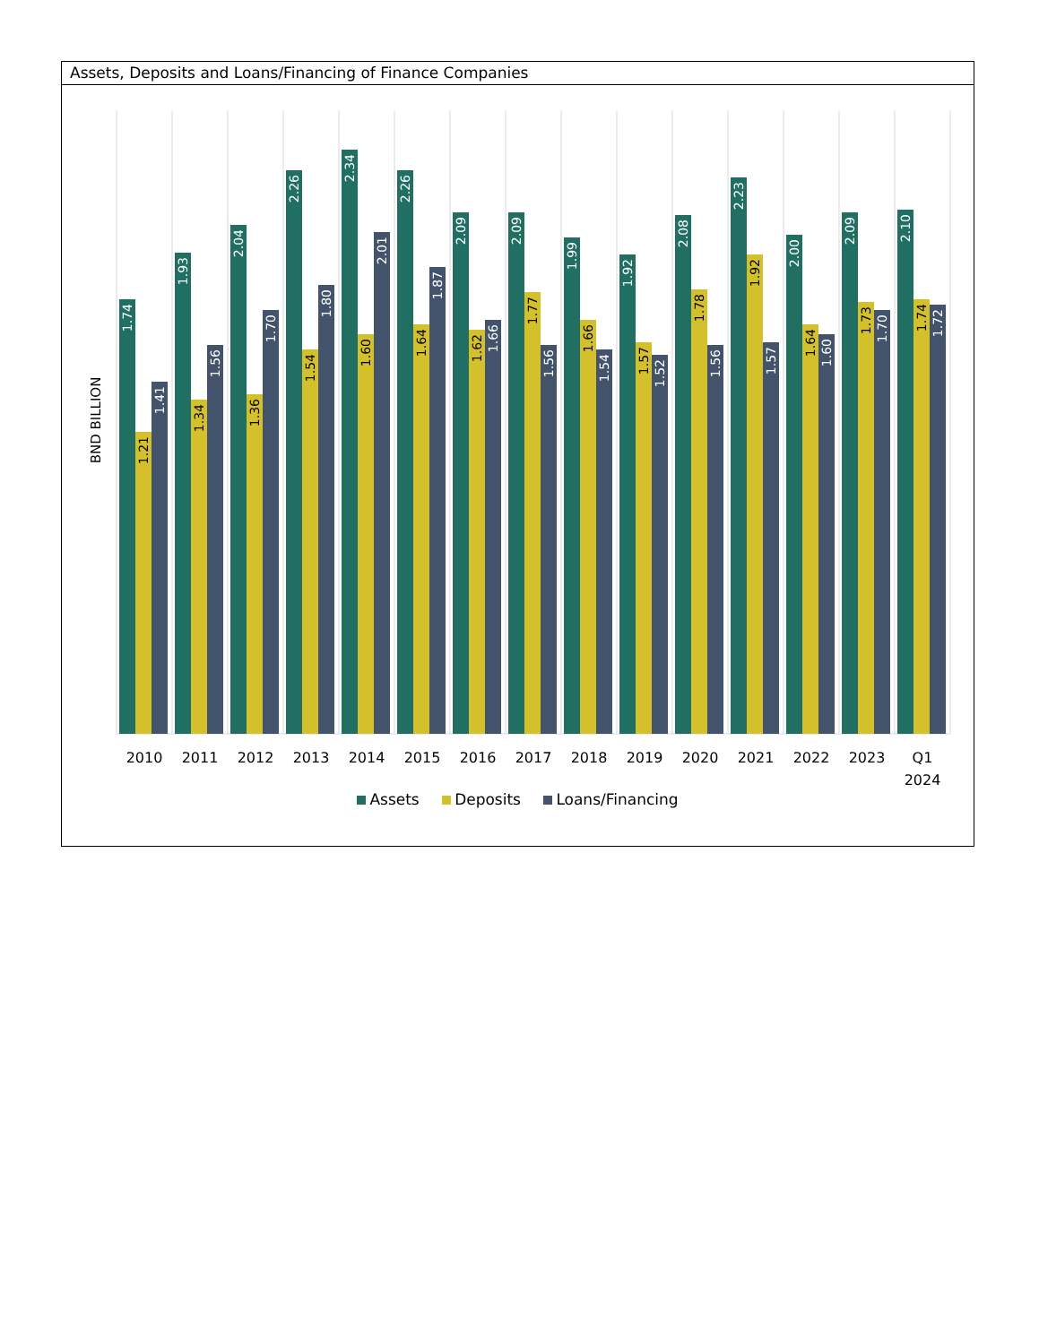Assets, Deposits and Loans/Financing of Finance Companies
BND BILLION
1.74
1.21
1.41
2010
1.93
1.34
1.56
2011
2.04
1.36
1.70
2012
2.26
1.54
1.80
2013
2.34
1.60
2.01
2014
2.26
1.64
1.87
2015
2.09
1.62
1.66
2016
2.09
1.77
1.56
2017
1.99
1.66
1.54
2018
1.92
1.57
1.52
2019
2.08
1.78
1.56
2020
2.23
1.92
1.57
2021
2.00
1.64
1.60
2022
2.09
1.73
1.70
2023
2.10
1.74
1.72
Q1
2024
Assets Deposits Loans/Financing